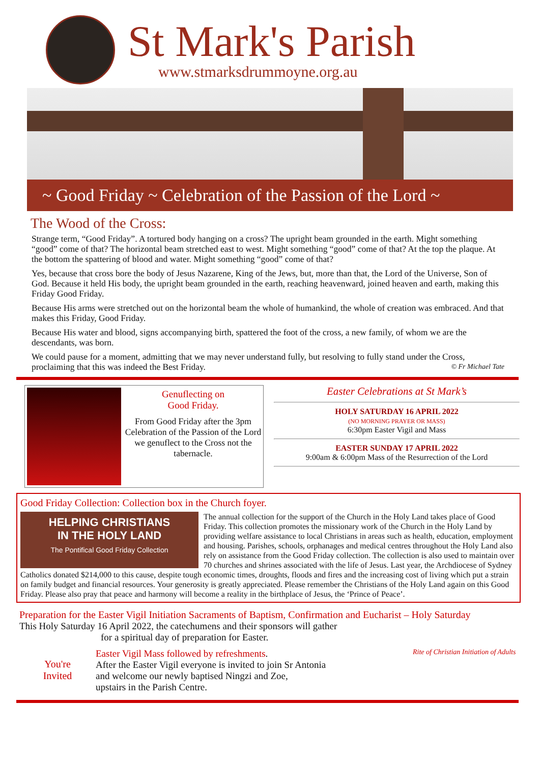St Mark's Parish
www.stmarksdrummoyne.org.au
~ Good Friday ~ Celebration of the Passion of the Lord ~
The Wood of the Cross:
Strange term, “Good Friday”. A tortured body hanging on a cross? The upright beam grounded in the earth. Might something “good” come of that? The horizontal beam stretched east to west. Might something “good” come of that? At the top the plaque. At the bottom the spattering of blood and water. Might something “good” come of that?
Yes, because that cross bore the body of Jesus Nazarene, King of the Jews, but, more than that, the Lord of the Universe, Son of God. Because it held His body, the upright beam grounded in the earth, reaching heavenward, joined heaven and earth, making this Friday Good Friday.
Because His arms were stretched out on the horizontal beam the whole of humankind, the whole of creation was embraced. And that makes this Friday, Good Friday.
Because His water and blood, signs accompanying birth, spattered the foot of the cross, a new family, of whom we are the descendants, was born.
We could pause for a moment, admitting that we may never understand fully, but resolving to fully stand under the Cross, proclaiming that this was indeed the Best Friday. © Fr Michael Tate
Genuflecting on
Good Friday.
From Good Friday after the 3pm Celebration of the Passion of the Lord we genuflect to the Cross not the tabernacle.
Easter Celebrations at St Mark’s
HOLY SATURDAY 16 APRIL 2022
(NO MORNING PRAYER OR MASS)
6:30pm Easter Vigil and Mass
EASTER SUNDAY 17 APRIL 2022
9:00am & 6:00pm Mass of the Resurrection of the Lord
Good Friday Collection: Collection box in the Church foyer.
HELPING CHRISTIANS
IN THE HOLY LAND
The Pontifical Good Friday Collection
The annual collection for the support of the Church in the Holy Land takes place of Good Friday. This collection promotes the missionary work of the Church in the Holy Land by providing welfare assistance to local Christians in areas such as health, education, employment and housing. Parishes, schools, orphanages and medical centres throughout the Holy Land also rely on assistance from the Good Friday collection. The collection is also used to maintain over 70 churches and shrines associated with the life of Jesus. Last year, the Archdiocese of Sydney Catholics donated $214,000 to this cause, despite tough economic times, droughts, floods and fires and the increasing cost of living which put a strain on family budget and financial resources. Your generosity is greatly appreciated. Please remember the Christians of the Holy Land again on this Good Friday. Please also pray that peace and harmony will become a reality in the birthplace of Jesus, the ‘Prince of Peace’.
Preparation for the Easter Vigil Initiation Sacraments of Baptism, Confirmation and Eucharist – Holy Saturday
This Holy Saturday 16 April 2022, the catechumens and their sponsors will gather
for a spiritual day of preparation for Easter.
You're
Invited
Easter Vigil Mass followed by refreshments.
After the Easter Vigil everyone is invited to join Sr Antonia
and welcome our newly baptised Ningzi and Zoe,
upstairs in the Parish Centre.
Rite of Christian Initiation of Adults